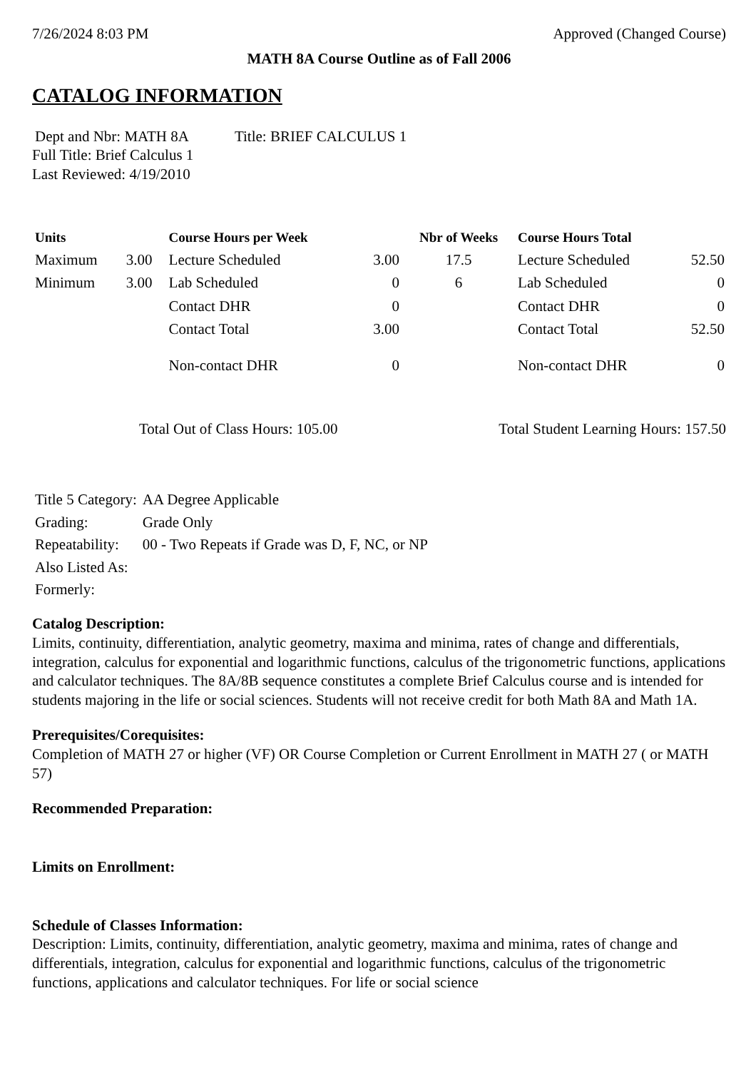7/26/2024 8:03 PM Approved (Changed Course)
MATH 8A Course Outline as of Fall 2006
CATALOG INFORMATION
Dept and Nbr: MATH 8A Title: BRIEF CALCULUS 1
Full Title: Brief Calculus 1
Last Reviewed: 4/19/2010
| Units | | Course Hours per Week | | Nbr of Weeks | Course Hours Total | |
| --- | --- | --- | --- | --- | --- | --- |
| Maximum | 3.00 | Lecture Scheduled | 3.00 | 17.5 | Lecture Scheduled | 52.50 |
| Minimum | 3.00 | Lab Scheduled | 0 | 6 | Lab Scheduled | 0 |
| | | Contact DHR | 0 | | Contact DHR | 0 |
| | | Contact Total | 3.00 | | Contact Total | 52.50 |
| | | Non-contact DHR | 0 | | Non-contact DHR | 0 |
Total Out of Class Hours: 105.00 Total Student Learning Hours: 157.50
| Title 5 Category: | AA Degree Applicable |
| Grading: | Grade Only |
| Repeatability: | 00 - Two Repeats if Grade was D, F, NC, or NP |
| Also Listed As: | |
| Formerly: | |
Catalog Description:
Limits, continuity, differentiation, analytic geometry, maxima and minima, rates of change and differentials, integration, calculus for exponential and logarithmic functions, calculus of the trigonometric functions, applications and calculator techniques. The 8A/8B sequence constitutes a complete Brief Calculus course and is intended for students majoring in the life or social sciences. Students will not receive credit for both Math 8A and Math 1A.
Prerequisites/Corequisites:
Completion of MATH 27 or higher (VF) OR Course Completion or Current Enrollment in MATH 27 ( or MATH 57)
Recommended Preparation:
Limits on Enrollment:
Schedule of Classes Information:
Description: Limits, continuity, differentiation, analytic geometry, maxima and minima, rates of change and differentials, integration, calculus for exponential and logarithmic functions, calculus of the trigonometric functions, applications and calculator techniques. For life or social science